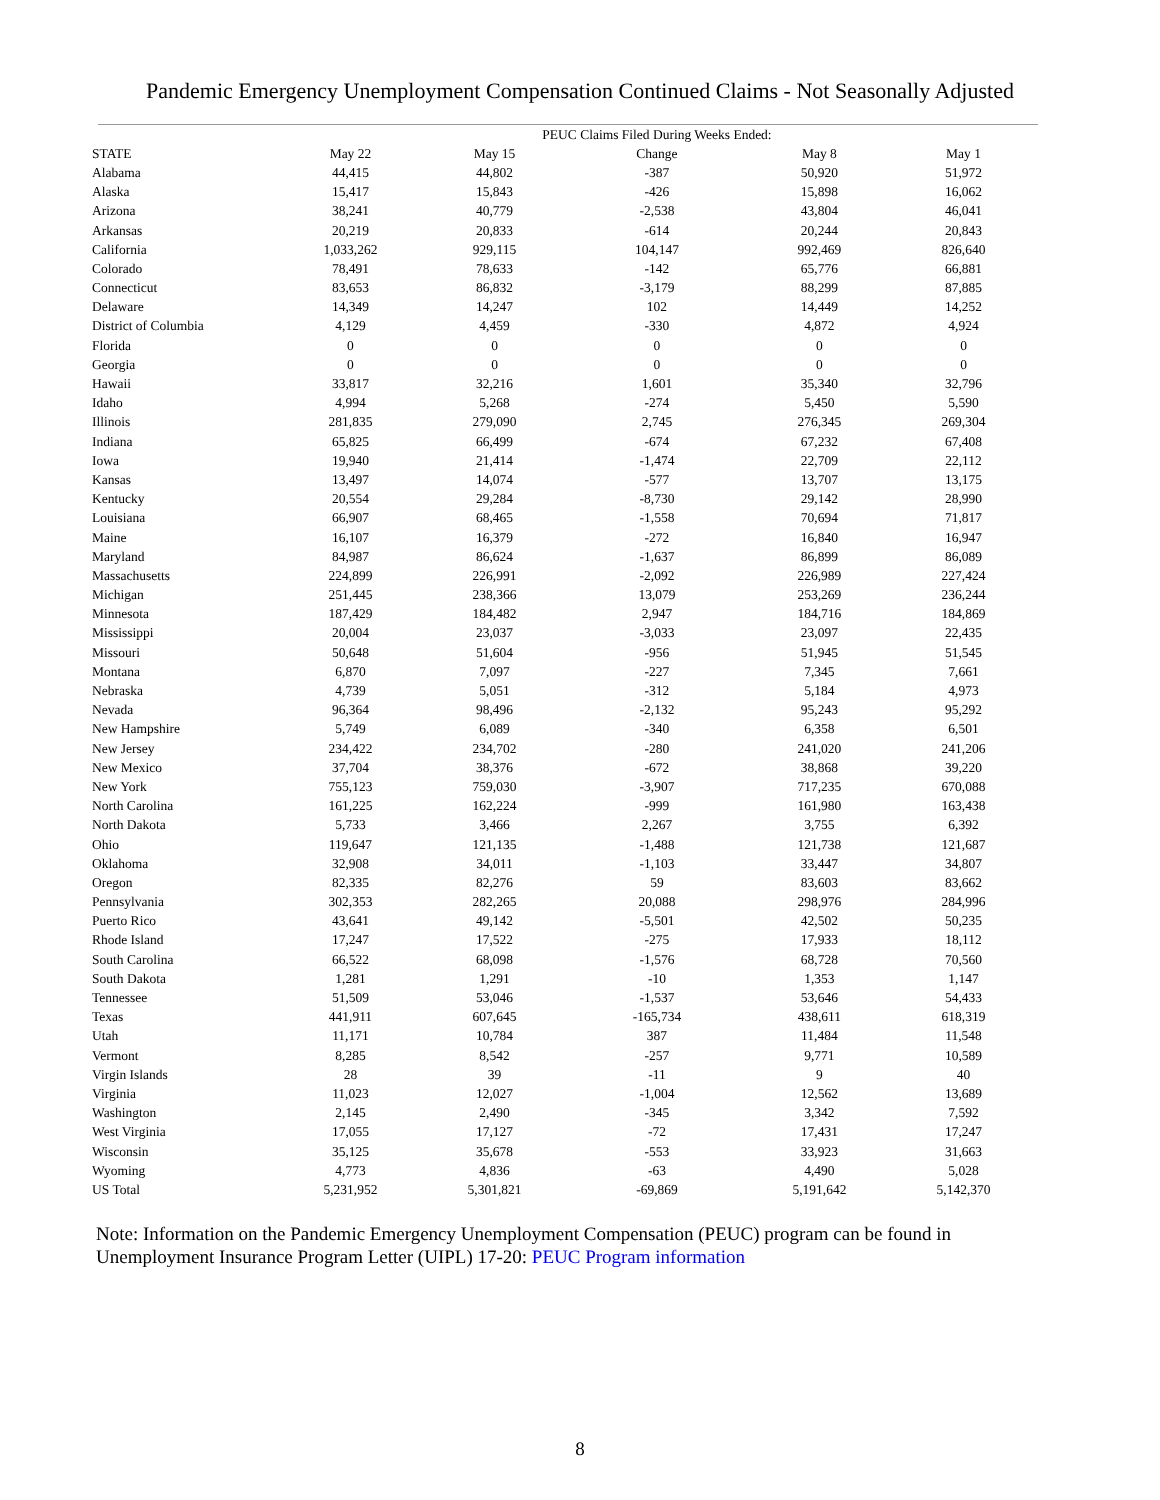Pandemic Emergency Unemployment Compensation Continued Claims - Not Seasonally Adjusted
| | | PEUC Claims Filed During Weeks Ended: | | | |
| --- | --- | --- | --- | --- | --- |
| STATE | May 22 | May 15 | Change | May 8 | May 1 |
| Alabama | 44,415 | 44,802 | -387 | 50,920 | 51,972 |
| Alaska | 15,417 | 15,843 | -426 | 15,898 | 16,062 |
| Arizona | 38,241 | 40,779 | -2,538 | 43,804 | 46,041 |
| Arkansas | 20,219 | 20,833 | -614 | 20,244 | 20,843 |
| California | 1,033,262 | 929,115 | 104,147 | 992,469 | 826,640 |
| Colorado | 78,491 | 78,633 | -142 | 65,776 | 66,881 |
| Connecticut | 83,653 | 86,832 | -3,179 | 88,299 | 87,885 |
| Delaware | 14,349 | 14,247 | 102 | 14,449 | 14,252 |
| District of Columbia | 4,129 | 4,459 | -330 | 4,872 | 4,924 |
| Florida | 0 | 0 | 0 | 0 | 0 |
| Georgia | 0 | 0 | 0 | 0 | 0 |
| Hawaii | 33,817 | 32,216 | 1,601 | 35,340 | 32,796 |
| Idaho | 4,994 | 5,268 | -274 | 5,450 | 5,590 |
| Illinois | 281,835 | 279,090 | 2,745 | 276,345 | 269,304 |
| Indiana | 65,825 | 66,499 | -674 | 67,232 | 67,408 |
| Iowa | 19,940 | 21,414 | -1,474 | 22,709 | 22,112 |
| Kansas | 13,497 | 14,074 | -577 | 13,707 | 13,175 |
| Kentucky | 20,554 | 29,284 | -8,730 | 29,142 | 28,990 |
| Louisiana | 66,907 | 68,465 | -1,558 | 70,694 | 71,817 |
| Maine | 16,107 | 16,379 | -272 | 16,840 | 16,947 |
| Maryland | 84,987 | 86,624 | -1,637 | 86,899 | 86,089 |
| Massachusetts | 224,899 | 226,991 | -2,092 | 226,989 | 227,424 |
| Michigan | 251,445 | 238,366 | 13,079 | 253,269 | 236,244 |
| Minnesota | 187,429 | 184,482 | 2,947 | 184,716 | 184,869 |
| Mississippi | 20,004 | 23,037 | -3,033 | 23,097 | 22,435 |
| Missouri | 50,648 | 51,604 | -956 | 51,945 | 51,545 |
| Montana | 6,870 | 7,097 | -227 | 7,345 | 7,661 |
| Nebraska | 4,739 | 5,051 | -312 | 5,184 | 4,973 |
| Nevada | 96,364 | 98,496 | -2,132 | 95,243 | 95,292 |
| New Hampshire | 5,749 | 6,089 | -340 | 6,358 | 6,501 |
| New Jersey | 234,422 | 234,702 | -280 | 241,020 | 241,206 |
| New Mexico | 37,704 | 38,376 | -672 | 38,868 | 39,220 |
| New York | 755,123 | 759,030 | -3,907 | 717,235 | 670,088 |
| North Carolina | 161,225 | 162,224 | -999 | 161,980 | 163,438 |
| North Dakota | 5,733 | 3,466 | 2,267 | 3,755 | 6,392 |
| Ohio | 119,647 | 121,135 | -1,488 | 121,738 | 121,687 |
| Oklahoma | 32,908 | 34,011 | -1,103 | 33,447 | 34,807 |
| Oregon | 82,335 | 82,276 | 59 | 83,603 | 83,662 |
| Pennsylvania | 302,353 | 282,265 | 20,088 | 298,976 | 284,996 |
| Puerto Rico | 43,641 | 49,142 | -5,501 | 42,502 | 50,235 |
| Rhode Island | 17,247 | 17,522 | -275 | 17,933 | 18,112 |
| South Carolina | 66,522 | 68,098 | -1,576 | 68,728 | 70,560 |
| South Dakota | 1,281 | 1,291 | -10 | 1,353 | 1,147 |
| Tennessee | 51,509 | 53,046 | -1,537 | 53,646 | 54,433 |
| Texas | 441,911 | 607,645 | -165,734 | 438,611 | 618,319 |
| Utah | 11,171 | 10,784 | 387 | 11,484 | 11,548 |
| Vermont | 8,285 | 8,542 | -257 | 9,771 | 10,589 |
| Virgin Islands | 28 | 39 | -11 | 9 | 40 |
| Virginia | 11,023 | 12,027 | -1,004 | 12,562 | 13,689 |
| Washington | 2,145 | 2,490 | -345 | 3,342 | 7,592 |
| West Virginia | 17,055 | 17,127 | -72 | 17,431 | 17,247 |
| Wisconsin | 35,125 | 35,678 | -553 | 33,923 | 31,663 |
| Wyoming | 4,773 | 4,836 | -63 | 4,490 | 5,028 |
| US Total | 5,231,952 | 5,301,821 | -69,869 | 5,191,642 | 5,142,370 |
Note: Information on the Pandemic Emergency Unemployment Compensation (PEUC) program can be found in Unemployment Insurance Program Letter (UIPL) 17-20: PEUC Program information
8